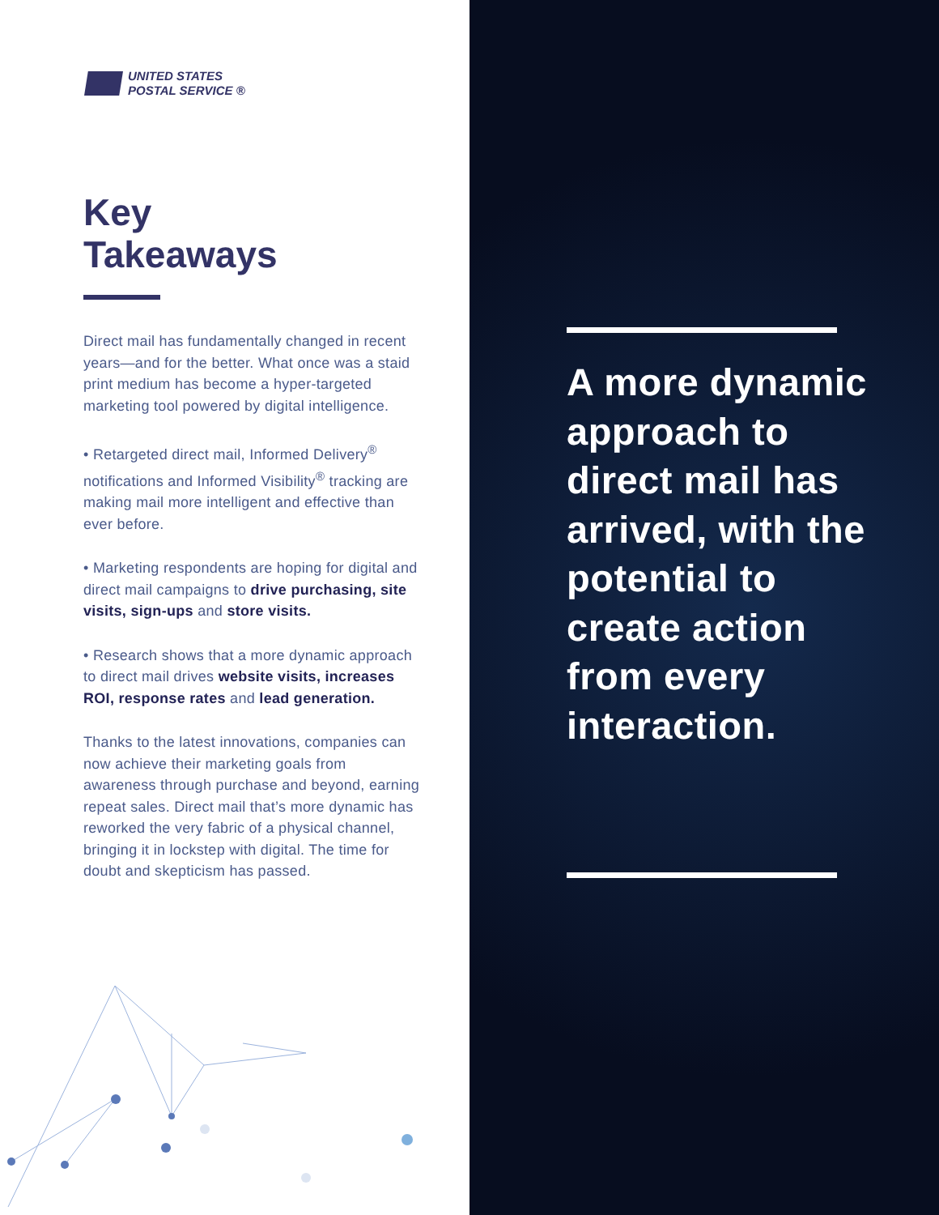UNITED STATES
POSTAL SERVICE ®
Key
Takeaways
Direct mail has fundamentally changed in recent years—and for the better. What once was a staid print medium has become a hyper-targeted marketing tool powered by digital intelligence.
• Retargeted direct mail, Informed Delivery<sup>®</sup> notifications and Informed Visibility<sup>®</sup> tracking are making mail more intelligent and effective than ever before.
• Marketing respondents are hoping for digital and direct mail campaigns to drive purchasing, site visits, sign-ups and store visits.
• Research shows that a more dynamic approach to direct mail drives website visits, increases ROI, response rates and lead generation.
Thanks to the latest innovations, companies can now achieve their marketing goals from awareness through purchase and beyond, earning repeat sales. Direct mail that’s more dynamic has reworked the very fabric of a physical channel, bringing it in lockstep with digital. The time for doubt and skepticism has passed.
A more dynamic approach to direct mail has arrived, with the potential to create action from every interaction.